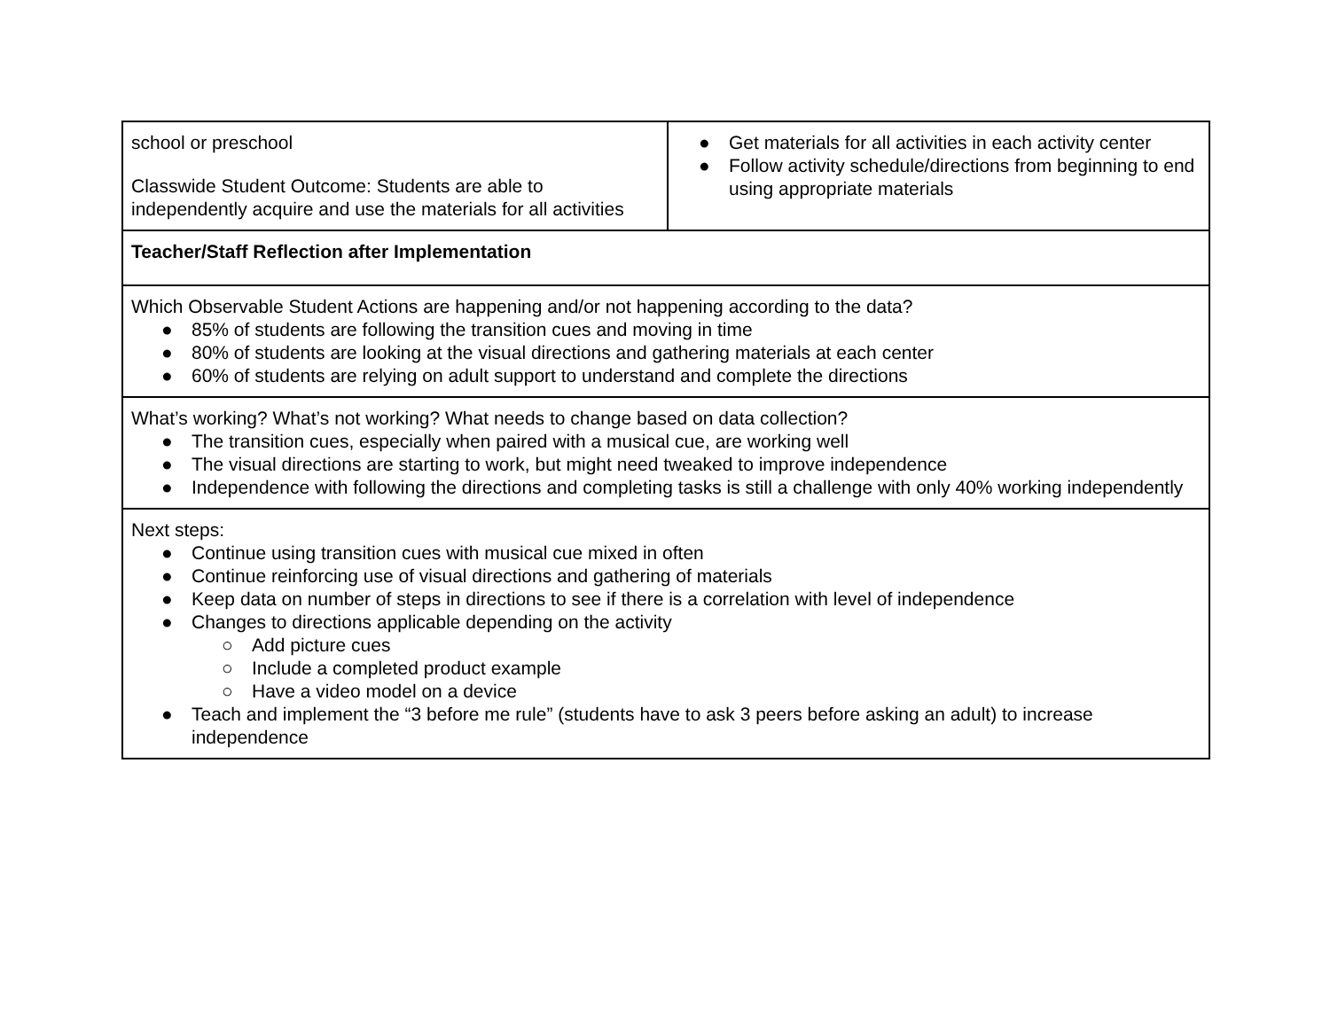| school or preschool Classwide Student Outcome: Students are able to independently acquire and use the materials for all activities | ● Get materials for all activities in each activity center ● Follow activity schedule/directions from beginning to end using appropriate materials |
| Teacher/Staff Reflection after Implementation | |
| Which Observable Student Actions are happening and/or not happening according to the data? ● 85% of students are following the transition cues and moving in time ● 80% of students are looking at the visual directions and gathering materials at each center ● 60% of students are relying on adult support to understand and complete the directions | |
| What’s working? What’s not working? What needs to change based on data collection? ● The transition cues, especially when paired with a musical cue, are working well ● The visual directions are starting to work, but might need tweaked to improve independence ● Independence with following the directions and completing tasks is still a challenge with only 40% working independently | |
| Next steps: ● Continue using transition cues with musical cue mixed in often ● Continue reinforcing use of visual directions and gathering of materials ● Keep data on number of steps in directions to see if there is a correlation with level of independence ● Changes to directions applicable depending on the activity ○ Add picture cues ○ Include a completed product example ○ Have a video model on a device ● Teach and implement the “3 before me rule” (students have to ask 3 peers before asking an adult) to increase independence | |